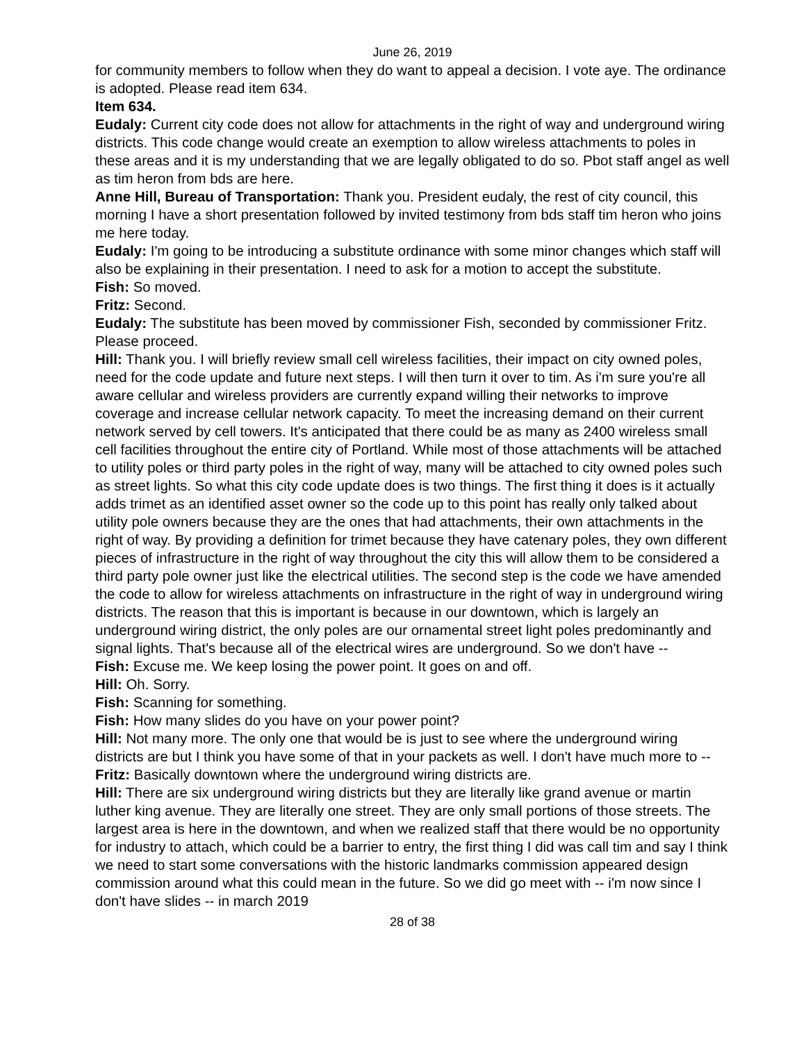June 26, 2019
for community members to follow when they do want to appeal a decision. I vote aye. The ordinance is adopted. Please read item 634.
Item 634.
Eudaly: Current city code does not allow for attachments in the right of way and underground wiring districts. This code change would create an exemption to allow wireless attachments to poles in these areas and it is my understanding that we are legally obligated to do so. Pbot staff angel as well as tim heron from bds are here.
Anne Hill, Bureau of Transportation: Thank you. President eudaly, the rest of city council, this morning I have a short presentation followed by invited testimony from bds staff tim heron who joins me here today.
Eudaly: I'm going to be introducing a substitute ordinance with some minor changes which staff will also be explaining in their presentation. I need to ask for a motion to accept the substitute.
Fish: So moved.
Fritz: Second.
Eudaly: The substitute has been moved by commissioner Fish, seconded by commissioner Fritz. Please proceed.
Hill: Thank you. I will briefly review small cell wireless facilities, their impact on city owned poles, need for the code update and future next steps. I will then turn it over to tim. As i'm sure you're all aware cellular and wireless providers are currently expand willing their networks to improve coverage and increase cellular network capacity. To meet the increasing demand on their current network served by cell towers. It's anticipated that there could be as many as 2400 wireless small cell facilities throughout the entire city of Portland. While most of those attachments will be attached to utility poles or third party poles in the right of way, many will be attached to city owned poles such as street lights. So what this city code update does is two things. The first thing it does is it actually adds trimet as an identified asset owner so the code up to this point has really only talked about utility pole owners because they are the ones that had attachments, their own attachments in the right of way. By providing a definition for trimet because they have catenary poles, they own different pieces of infrastructure in the right of way throughout the city this will allow them to be considered a third party pole owner just like the electrical utilities. The second step is the code we have amended the code to allow for wireless attachments on infrastructure in the right of way in underground wiring districts. The reason that this is important is because in our downtown, which is largely an underground wiring district, the only poles are our ornamental street light poles predominantly and signal lights. That's because all of the electrical wires are underground. So we don't have --
Fish: Excuse me. We keep losing the power point. It goes on and off.
Hill: Oh. Sorry.
Fish: Scanning for something.
Fish: How many slides do you have on your power point?
Hill: Not many more. The only one that would be is just to see where the underground wiring districts are but I think you have some of that in your packets as well. I don't have much more to --
Fritz: Basically downtown where the underground wiring districts are.
Hill: There are six underground wiring districts but they are literally like grand avenue or martin luther king avenue. They are literally one street. They are only small portions of those streets. The largest area is here in the downtown, and when we realized staff that there would be no opportunity for industry to attach, which could be a barrier to entry, the first thing I did was call tim and say I think we need to start some conversations with the historic landmarks commission appeared design commission around what this could mean in the future. So we did go meet with -- i'm now since I don't have slides -- in march 2019
28 of 38